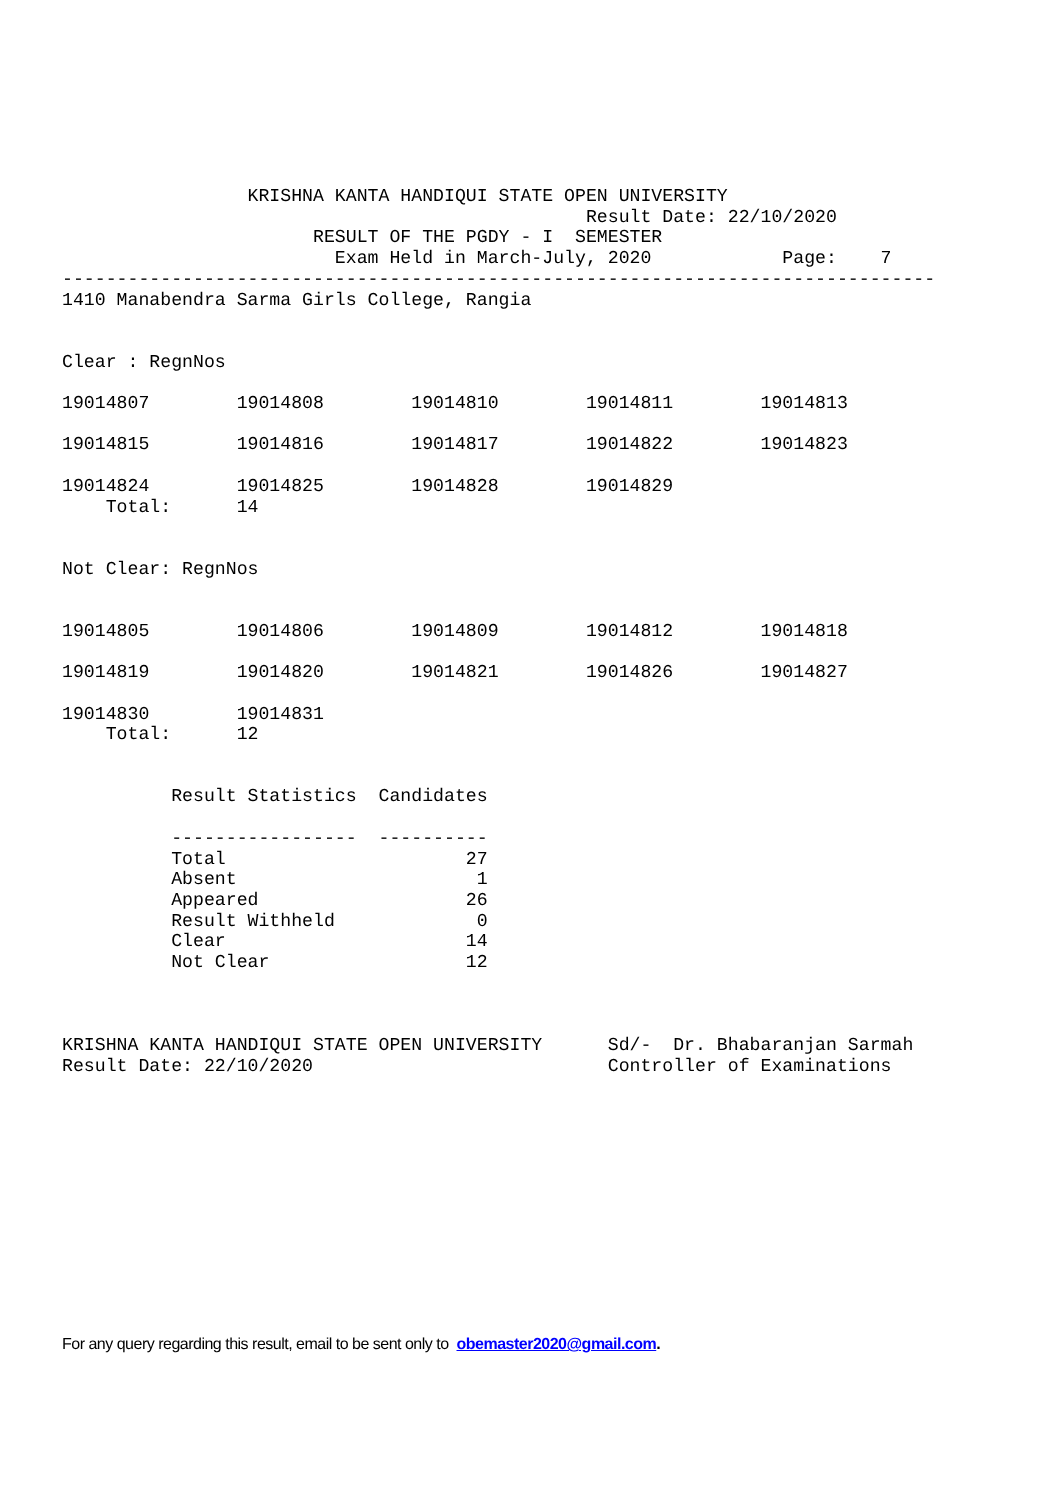KRISHNA KANTA HANDIQUI STATE OPEN UNIVERSITY
                                                Result Date: 22/10/2020
                       RESULT OF THE PGDY - I  SEMESTER
                         Exam Held in March-July, 2020            Page:    7
--------------------------------------------------------------------------------
1410 Manabendra Sarma Girls College, Rangia


Clear : RegnNos

19014807        19014808        19014810        19014811        19014813

19014815        19014816        19014817        19014822        19014823

19014824        19014825        19014828        19014829
    Total:      14


Not Clear: RegnNos


19014805        19014806        19014809        19014812        19014818

19014819        19014820        19014821        19014826        19014827

19014830        19014831
    Total:      12


          Result Statistics  Candidates

          -----------------  ----------
          Total                      27
          Absent                      1
          Appeared                   26
          Result Withheld             0
          Clear                      14
          Not Clear                  12



KRISHNA KANTA HANDIQUI STATE OPEN UNIVERSITY      Sd/-  Dr. Bhabaranjan Sarmah
Result Date: 22/10/2020                           Controller of Examinations
For any query regarding this result, email to be sent only to obemaster2020@gmail.com.